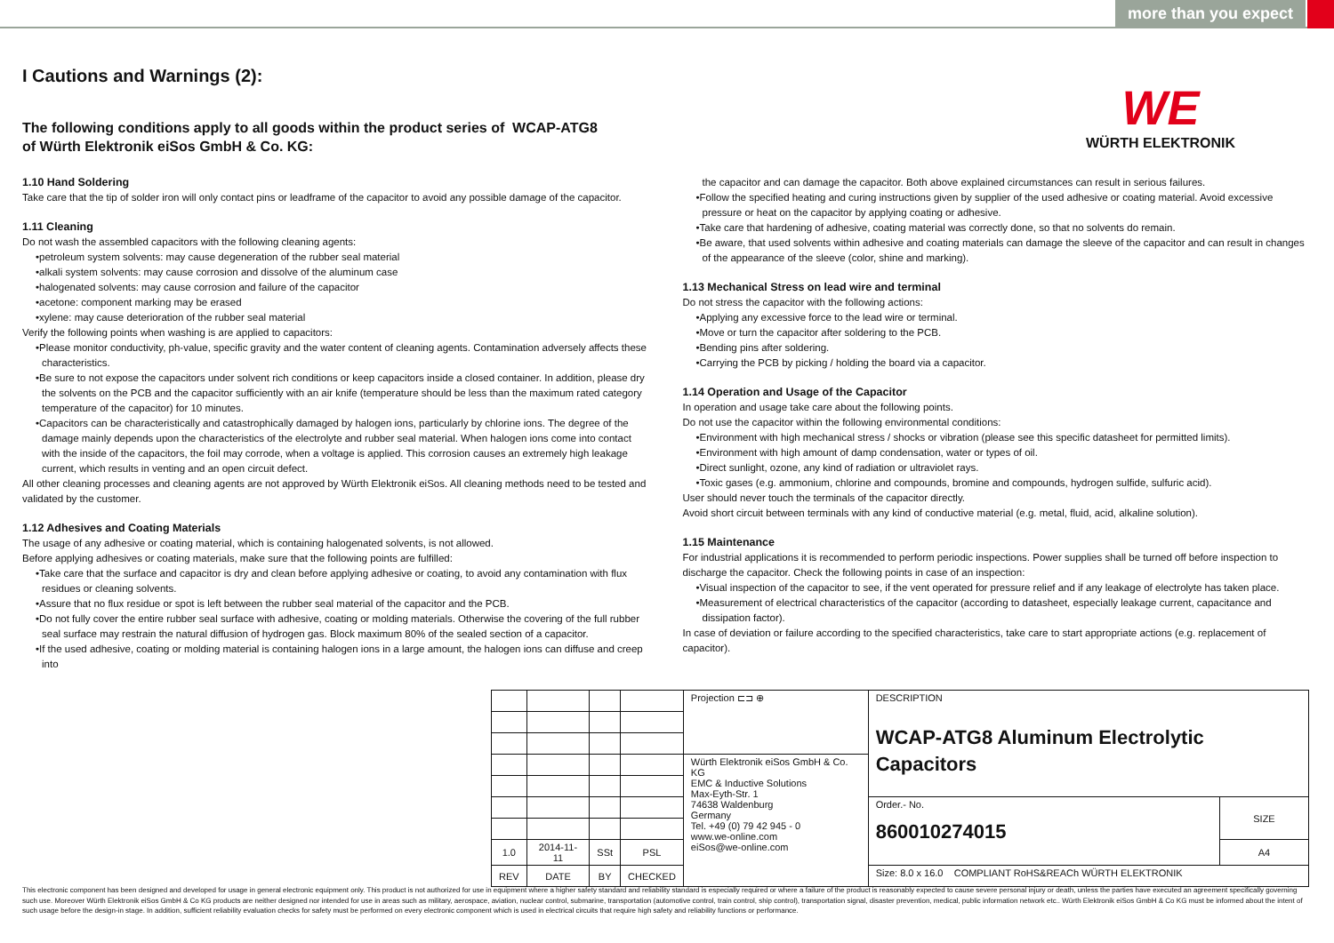more than you expect
I Cautions and Warnings (2):
WE
WÜRTH ELEKTRONIK
The following conditions apply to all goods within the product series of WCAP-ATG8
of Würth Elektronik eiSos GmbH & Co. KG:
1.10 Hand Soldering
Take care that the tip of solder iron will only contact pins or leadframe of the capacitor to avoid any possible damage of the capacitor.
1.11 Cleaning
Do not wash the assembled capacitors with the following cleaning agents:
•petroleum system solvents: may cause degeneration of the rubber seal material
•alkali system solvents: may cause corrosion and dissolve of the aluminum case
•halogenated solvents: may cause corrosion and failure of the capacitor
•acetone: component marking may be erased
•xylene: may cause deterioration of the rubber seal material
Verify the following points when washing is are applied to capacitors:
•Please monitor conductivity, ph-value, specific gravity and the water content of cleaning agents. Contamination adversely affects these characteristics.
•Be sure to not expose the capacitors under solvent rich conditions or keep capacitors inside a closed container. In addition, please dry the solvents on the PCB and the capacitor sufficiently with an air knife (temperature should be less than the maximum rated category temperature of the capacitor) for 10 minutes.
•Capacitors can be characteristically and catastrophically damaged by halogen ions, particularly by chlorine ions. The degree of the damage mainly depends upon the characteristics of the electrolyte and rubber seal material. When halogen ions come into contact with the inside of the capacitors, the foil may corrode, when a voltage is applied. This corrosion causes an extremely high leakage current, which results in venting and an open circuit defect.
All other cleaning processes and cleaning agents are not approved by Würth Elektronik eiSos. All cleaning methods need to be tested and validated by the customer.
1.12 Adhesives and Coating Materials
The usage of any adhesive or coating material, which is containing halogenated solvents, is not allowed.
Before applying adhesives or coating materials, make sure that the following points are fulfilled:
•Take care that the surface and capacitor is dry and clean before applying adhesive or coating, to avoid any contamination with flux residues or cleaning solvents.
•Assure that no flux residue or spot is left between the rubber seal material of the capacitor and the PCB.
•Do not fully cover the entire rubber seal surface with adhesive, coating or molding materials. Otherwise the covering of the full rubber seal surface may restrain the natural diffusion of hydrogen gas. Block maximum 80% of the sealed section of a capacitor.
•If the used adhesive, coating or molding material is containing halogen ions in a large amount, the halogen ions can diffuse and creep into
the capacitor and can damage the capacitor. Both above explained circumstances can result in serious failures.
•Follow the specified heating and curing instructions given by supplier of the used adhesive or coating material. Avoid excessive pressure or heat on the capacitor by applying coating or adhesive.
•Take care that hardening of adhesive, coating material was correctly done, so that no solvents do remain.
•Be aware, that used solvents within adhesive and coating materials can damage the sleeve of the capacitor and can result in changes of the appearance of the sleeve (color, shine and marking).
1.13 Mechanical Stress on lead wire and terminal
Do not stress the capacitor with the following actions:
•Applying any excessive force to the lead wire or terminal.
•Move or turn the capacitor after soldering to the PCB.
•Bending pins after soldering.
•Carrying the PCB by picking / holding the board via a capacitor.
1.14 Operation and Usage of the Capacitor
In operation and usage take care about the following points.
Do not use the capacitor within the following environmental conditions:
•Environment with high mechanical stress / shocks or vibration (please see this specific datasheet for permitted limits).
•Environment with high amount of damp condensation, water or types of oil.
•Direct sunlight, ozone, any kind of radiation or ultraviolet rays.
•Toxic gases (e.g. ammonium, chlorine and compounds, bromine and compounds, hydrogen sulfide, sulfuric acid).
User should never touch the terminals of the capacitor directly.
Avoid short circuit between terminals with any kind of conductive material (e.g. metal, fluid, acid, alkaline solution).
1.15 Maintenance
For industrial applications it is recommended to perform periodic inspections. Power supplies shall be turned off before inspection to discharge the capacitor. Check the following points in case of an inspection:
•Visual inspection of the capacitor to see, if the vent operated for pressure relief and if any leakage of electrolyte has taken place.
•Measurement of electrical characteristics of the capacitor (according to datasheet, especially leakage current, capacitance and dissipation factor).
In case of deviation or failure according to the specified characteristics, take care to start appropriate actions (e.g. replacement of capacitor).
| | | | | Projection ⊏⊐ ⊕ | DESCRIPTION WCAP-ATG8 Aluminum Electrolytic Capacitors | |
| | | | | Würth Elektronik eiSos GmbH & Co. KG EMC & Inductive Solutions Max-Eyth-Str. 1 74638 Waldenburg Germany Tel. +49 (0) 79 42 945 - 0 www.we-online.com eiSos@we-online.com | | |
| | | | | | Order.- No. 860010274015 | SIZE |
| 1.0 | 2014-11-11 | SSt | PSL | | | A4 |
| REV | DATE | BY | CHECKED | | Size: 8.0 x 16.0 COMPLIANT RoHS&REACh WÜRTH ELEKTRONIK | |
This electronic component has been designed and developed for usage in general electronic equipment only. This product is not authorized for use in equipment where a higher safety standard and reliability standard is especially required or where a failure of the product is reasonably expected to cause severe personal injury or death, unless the parties have executed an agreement specifically governing such use. Moreover Würth Elektronik eiSos GmbH & Co KG products are neither designed nor intended for use in areas such as military, aerospace, aviation, nuclear control, submarine, transportation (automotive control, train control, ship control), transportation signal, disaster prevention, medical, public information network etc.. Würth Elektronik eiSos GmbH & Co KG must be informed about the intent of such usage before the design-in stage. In addition, sufficient reliability evaluation checks for safety must be performed on every electronic component which is used in electrical circuits that require high safety and reliability functions or performance.